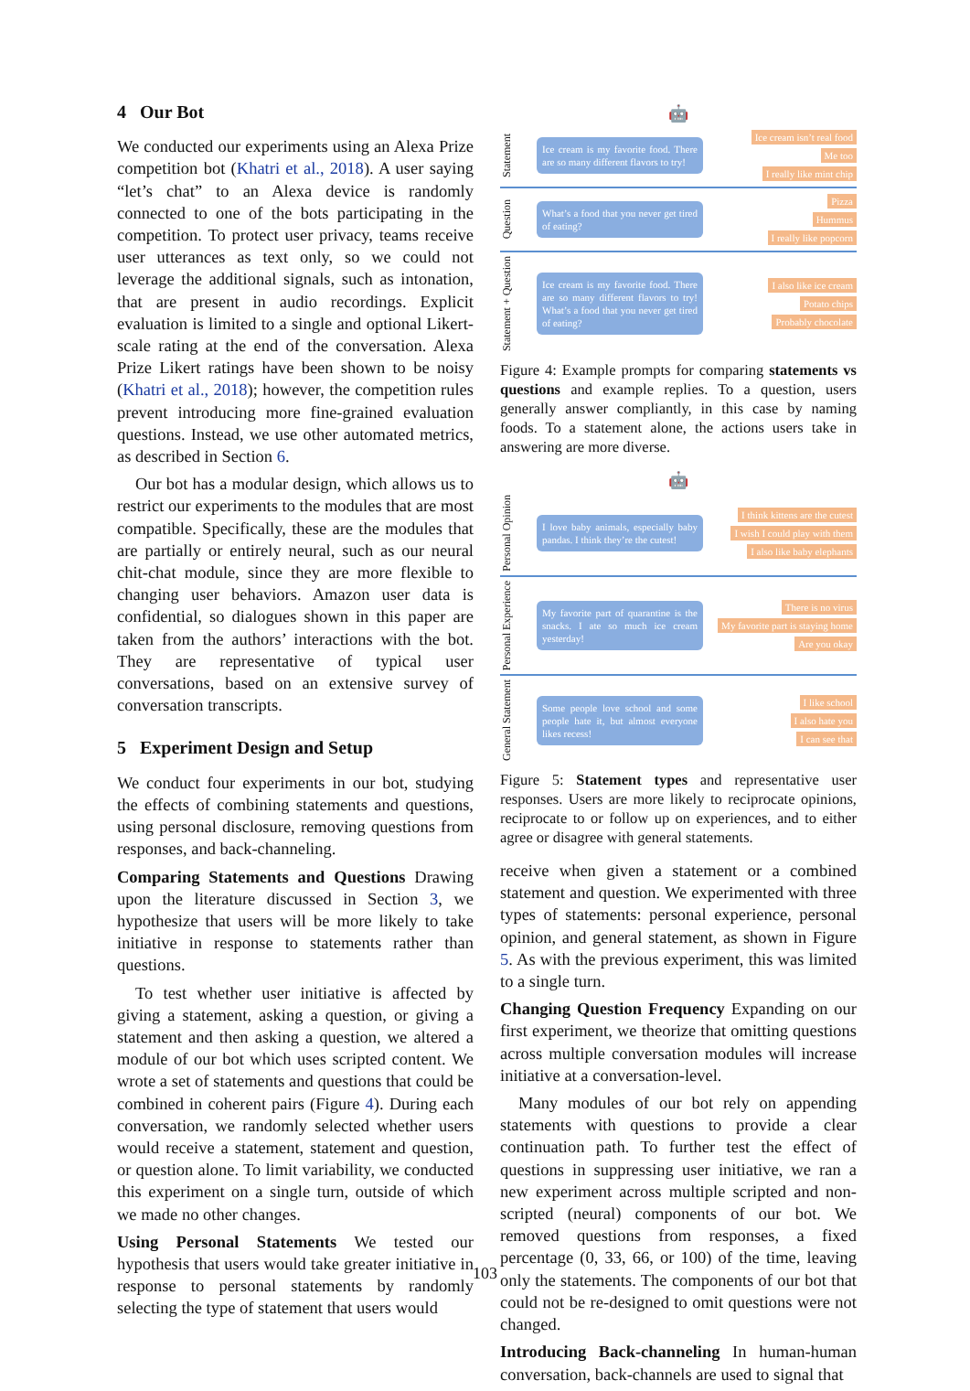4 Our Bot
We conducted our experiments using an Alexa Prize competition bot (Khatri et al., 2018). A user saying “let’s chat” to an Alexa device is randomly connected to one of the bots participating in the competition. To protect user privacy, teams receive user utterances as text only, so we could not leverage the additional signals, such as intonation, that are present in audio recordings. Explicit evaluation is limited to a single and optional Likert-scale rating at the end of the conversation. Alexa Prize Likert ratings have been shown to be noisy (Khatri et al., 2018); however, the competition rules prevent introducing more fine-grained evaluation questions. Instead, we use other automated metrics, as described in Section 6.
Our bot has a modular design, which allows us to restrict our experiments to the modules that are most compatible. Specifically, these are the modules that are partially or entirely neural, such as our neural chit-chat module, since they are more flexible to changing user behaviors. Amazon user data is confidential, so dialogues shown in this paper are taken from the authors’ interactions with the bot. They are representative of typical user conversations, based on an extensive survey of conversation transcripts.
5 Experiment Design and Setup
We conduct four experiments in our bot, studying the effects of combining statements and questions, using personal disclosure, removing questions from responses, and back-channeling.
Comparing Statements and Questions Drawing upon the literature discussed in Section 3, we hypothesize that users will be more likely to take initiative in response to statements rather than questions.
To test whether user initiative is affected by giving a statement, asking a question, or giving a statement and then asking a question, we altered a module of our bot which uses scripted content. We wrote a set of statements and questions that could be combined in coherent pairs (Figure 4). During each conversation, we randomly selected whether users would receive a statement, statement and question, or question alone. To limit variability, we conducted this experiment on a single turn, outside of which we made no other changes.
Using Personal Statements We tested our hypothesis that users would take greater initiative in response to personal statements by randomly selecting the type of statement that users would
🤖
Statement
Ice cream is my favorite food. There are so many different flavors to try!
Ice cream isn’t real food
Me too
I really like mint chip
Question
What’s a food that you never get tired of eating?
Pizza
Hummus
I really like popcorn
Statement + Question
Ice cream is my favorite food. There are so many different flavors to try! What’s a food that you never get tired of eating?
I also like ice cream
Potato chips
Probably chocolate
Figure 4: Example prompts for comparing statements vs questions and example replies. To a question, users generally answer compliantly, in this case by naming foods. To a statement alone, the actions users take in answering are more diverse.
🤖
Personal Opinion
I love baby animals, especially baby pandas. I think they’re the cutest!
I think kittens are the cutest
I wish I could play with them
I also like baby elephants
Personal Experience
My favorite part of quarantine is the snacks. I ate so much ice cream yesterday!
There is no virus
My favorite part is staying home
Are you okay
General Statement
Some people love school and some people hate it, but almost everyone likes recess!
I like school
I also hate you
I can see that
Figure 5: Statement types and representative user responses. Users are more likely to reciprocate opinions, reciprocate to or follow up on experiences, and to either agree or disagree with general statements.
receive when given a statement or a combined statement and question. We experimented with three types of statements: personal experience, personal opinion, and general statement, as shown in Figure 5. As with the previous experiment, this was limited to a single turn.
Changing Question Frequency Expanding on our first experiment, we theorize that omitting questions across multiple conversation modules will increase initiative at a conversation-level.
Many modules of our bot rely on appending statements with questions to provide a clear continuation path. To further test the effect of questions in suppressing user initiative, we ran a new experiment across multiple scripted and non-scripted (neural) components of our bot. We removed questions from responses, a fixed percentage (0, 33, 66, or 100) of the time, leaving only the statements. The components of our bot that could not be re-designed to omit questions were not changed.
Introducing Back-channeling In human-human conversation, back-channels are used to signal that
103